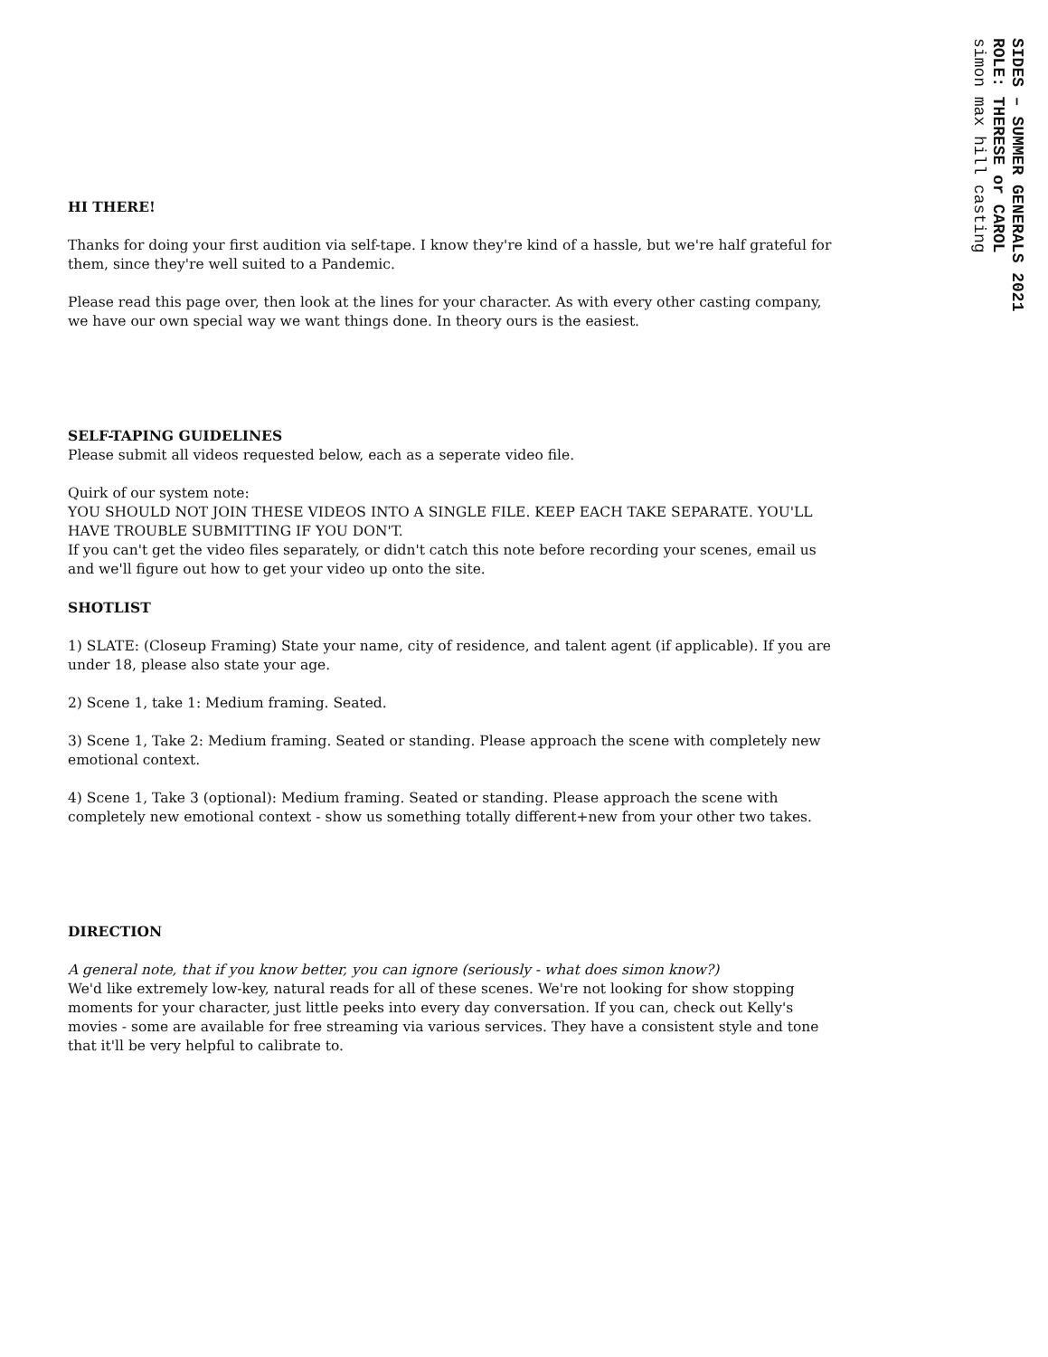SIDES – SUMMER GENERALS 2021
ROLE: THERESE or CAROL
simon max hill casting
HI THERE!
Thanks for doing your first audition via self-tape. I know they're kind of a hassle, but we're half grateful for them, since they're well suited to a Pandemic.
Please read this page over, then look at the lines for your character. As with every other casting company, we have our own special way we want things done. In theory ours is the easiest.
SELF-TAPING GUIDELINES
Please submit all videos requested below, each as a seperate video file.
Quirk of our system note:
YOU SHOULD NOT JOIN THESE VIDEOS INTO A SINGLE FILE. KEEP EACH TAKE SEPARATE. YOU'LL HAVE TROUBLE SUBMITTING IF YOU DON'T.
If you can't get the video files separately, or didn't catch this note before recording your scenes, email us and we'll figure out how to get your video up onto the site.
SHOTLIST
1) SLATE: (Closeup Framing) State your name, city of residence, and talent agent (if applicable). If you are under 18, please also state your age.
2) Scene 1, take 1: Medium framing. Seated.
3) Scene 1, Take 2: Medium framing. Seated or standing. Please approach the scene with completely new emotional context.
4) Scene 1, Take 3 (optional): Medium framing. Seated or standing. Please approach the scene with completely new emotional context - show us something totally different+new from your other two takes.
DIRECTION
A general note, that if you know better, you can ignore (seriously - what does simon know?)
We'd like extremely low-key, natural reads for all of these scenes. We're not looking for show stopping moments for your character, just little peeks into every day conversation. If you can, check out Kelly's movies - some are available for free streaming via various services. They have a consistent style and tone that it'll be very helpful to calibrate to.